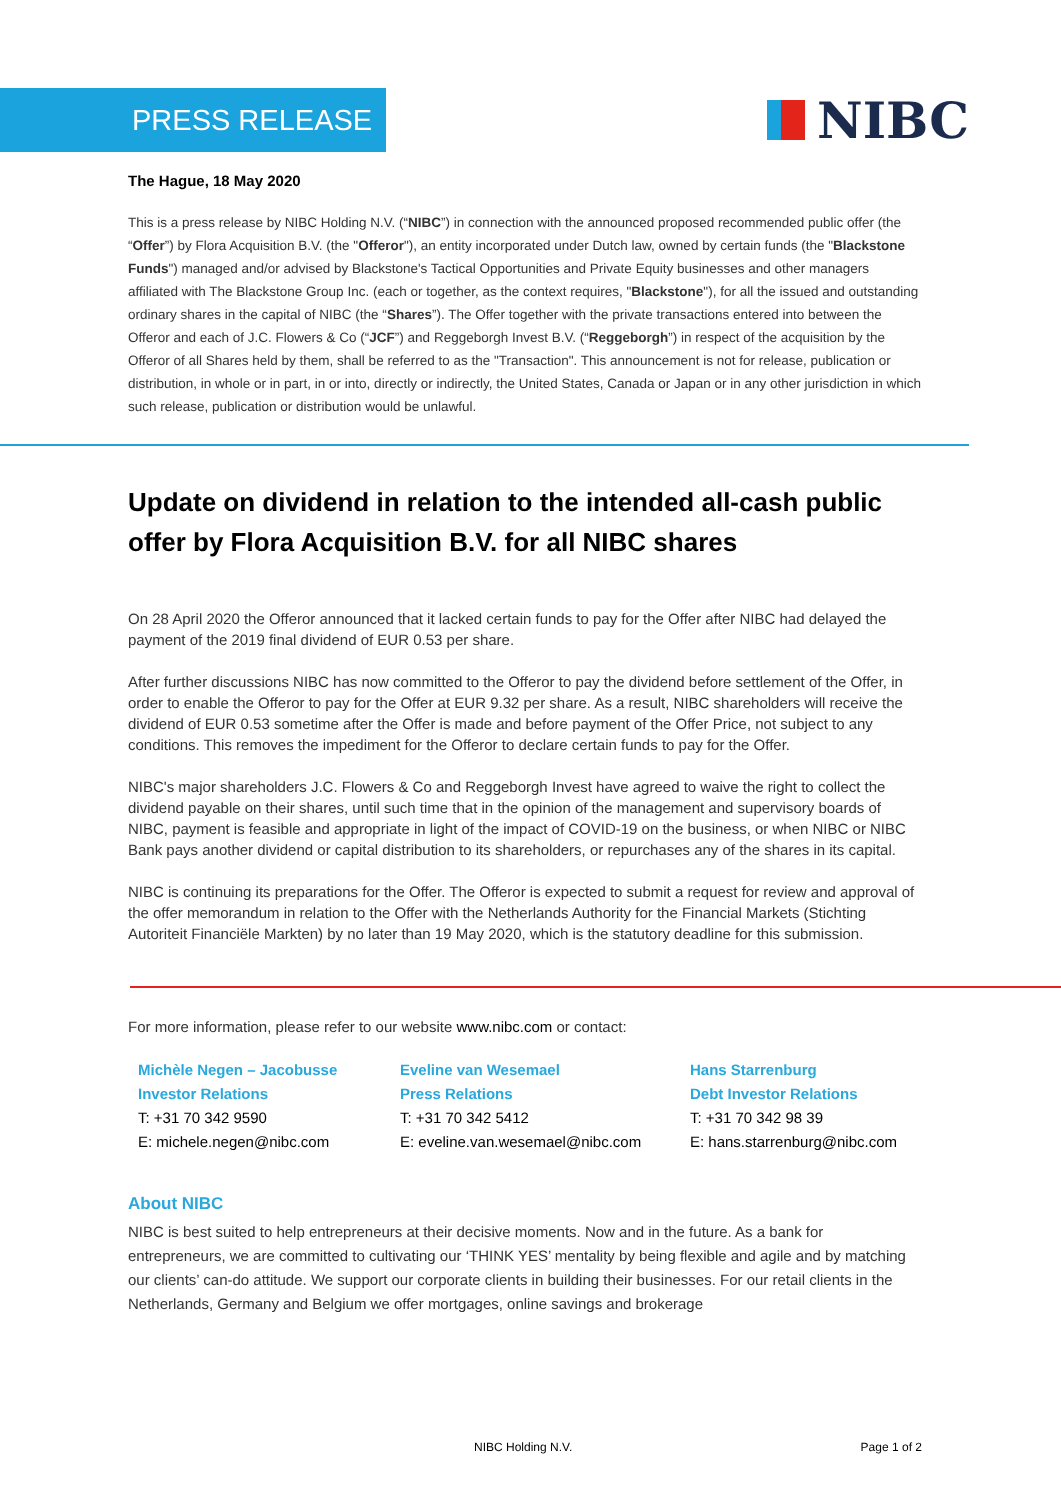PRESS RELEASE
NIBC
The Hague, 18 May 2020
This is a press release by NIBC Holding N.V. (“NIBC”) in connection with the announced proposed recommended public offer (the “Offer”) by Flora Acquisition B.V. (the "Offeror"), an entity incorporated under Dutch law, owned by certain funds (the "Blackstone Funds") managed and/or advised by Blackstone's Tactical Opportunities and Private Equity businesses and other managers affiliated with The Blackstone Group Inc. (each or together, as the context requires, "Blackstone"), for all the issued and outstanding ordinary shares in the capital of NIBC (the “Shares”). The Offer together with the private transactions entered into between the Offeror and each of J.C. Flowers & Co (“JCF”) and Reggeborgh Invest B.V. (“Reggeborgh”) in respect of the acquisition by the Offeror of all Shares held by them, shall be referred to as the "Transaction". This announcement is not for release, publication or distribution, in whole or in part, in or into, directly or indirectly, the United States, Canada or Japan or in any other jurisdiction in which such release, publication or distribution would be unlawful.
Update on dividend in relation to the intended all-cash public offer by Flora Acquisition B.V. for all NIBC shares
On 28 April 2020 the Offeror announced that it lacked certain funds to pay for the Offer after NIBC had delayed the payment of the 2019 final dividend of EUR 0.53 per share.
After further discussions NIBC has now committed to the Offeror to pay the dividend before settlement of the Offer, in order to enable the Offeror to pay for the Offer at EUR 9.32 per share. As a result, NIBC shareholders will receive the dividend of EUR 0.53 sometime after the Offer is made and before payment of the Offer Price, not subject to any conditions. This removes the impediment for the Offeror to declare certain funds to pay for the Offer.
NIBC's major shareholders J.C. Flowers & Co and Reggeborgh Invest have agreed to waive the right to collect the dividend payable on their shares, until such time that in the opinion of the management and supervisory boards of NIBC, payment is feasible and appropriate in light of the impact of COVID-19 on the business, or when NIBC or NIBC Bank pays another dividend or capital distribution to its shareholders, or repurchases any of the shares in its capital.
NIBC is continuing its preparations for the Offer. The Offeror is expected to submit a request for review and approval of the offer memorandum in relation to the Offer with the Netherlands Authority for the Financial Markets (Stichting Autoriteit Financiële Markten) by no later than 19 May 2020, which is the statutory deadline for this submission.
For more information, please refer to our website www.nibc.com or contact:
Michèle Negen – Jacobusse
Investor Relations
T: +31 70 342 9590
E: michele.negen@nibc.com
Eveline van Wesemael
Press Relations
T: +31 70 342 5412
E: eveline.van.wesemael@nibc.com
Hans Starrenburg
Debt Investor Relations
T: +31 70 342 98 39
E: hans.starrenburg@nibc.com
About NIBC
NIBC is best suited to help entrepreneurs at their decisive moments. Now and in the future. As a bank for entrepreneurs, we are committed to cultivating our ‘THINK YES’ mentality by being flexible and agile and by matching our clients’ can-do attitude. We support our corporate clients in building their businesses. For our retail clients in the Netherlands, Germany and Belgium we offer mortgages, online savings and brokerage
NIBC Holding N.V. Page 1 of 2